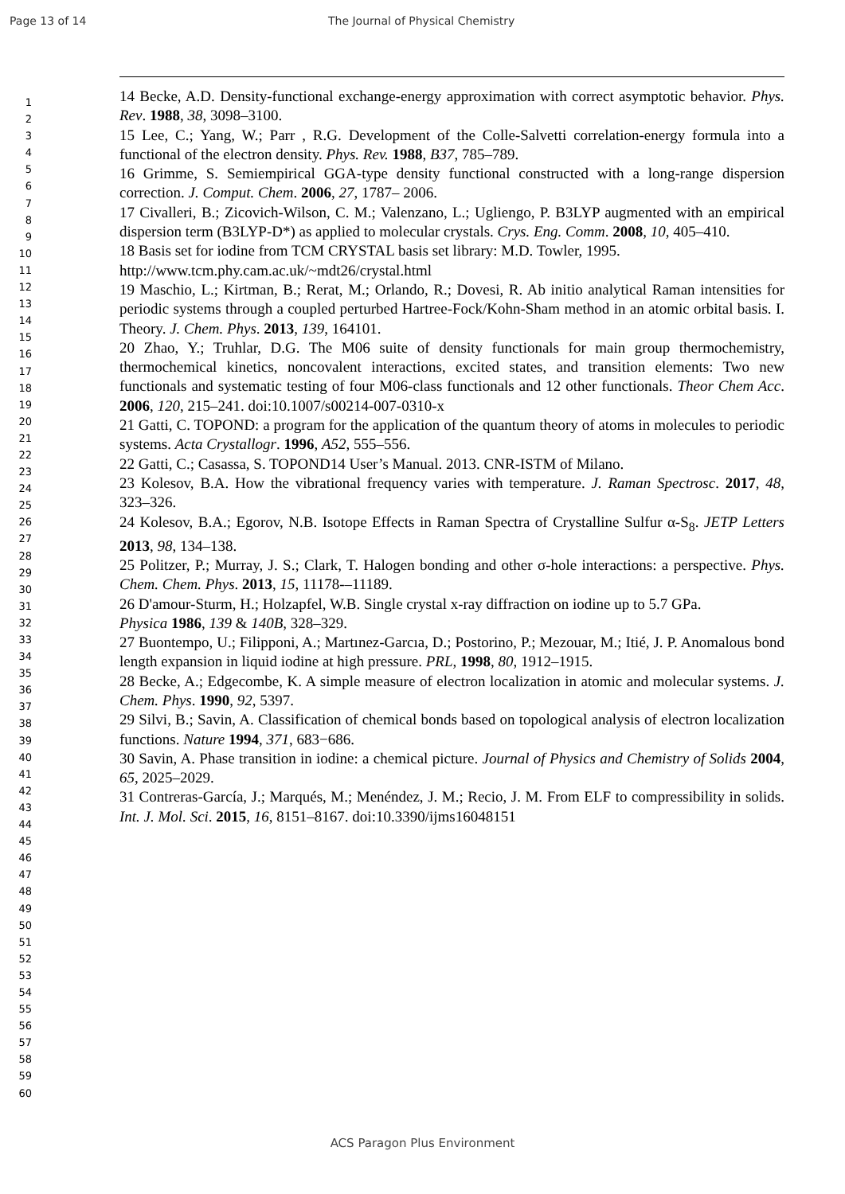Page 13 of 14 The Journal of Physical Chemistry
1
2
3
4
5
6
7
8
9
10
11
12
13
14
15
16
17
18
19
20
21
22
23
24
25
26
27
28
29
30
31
32
33
34
35
36
37
38
39
40
41
42
43
44
45
46
47
48
49
50
51
52
53
54
55
56
57
58
59
60
14 Becke, A.D. Density-functional exchange-energy approximation with correct asymptotic behavior. Phys. Rev. 1988, 38, 3098–3100.
15 Lee, C.; Yang, W.; Parr , R.G. Development of the Colle-Salvetti correlation-energy formula into a functional of the electron density. Phys. Rev. 1988, B37, 785–789.
16 Grimme, S. Semiempirical GGA-type density functional constructed with a long-range dispersion correction. J. Comput. Chem. 2006, 27, 1787– 2006.
17 Civalleri, B.; Zicovich-Wilson, C. M.; Valenzano, L.; Ugliengo, P. B3LYP augmented with an empirical dispersion term (B3LYP-D*) as applied to molecular crystals. Crys. Eng. Comm. 2008, 10, 405–410.
18 Basis set for iodine from TCM CRYSTAL basis set library: M.D. Towler, 1995.
http://www.tcm.phy.cam.ac.uk/~mdt26/crystal.html
19 Maschio, L.; Kirtman, B.; Rerat, M.; Orlando, R.; Dovesi, R. Ab initio analytical Raman intensities for periodic systems through a coupled perturbed Hartree-Fock/Kohn-Sham method in an atomic orbital basis. I. Theory. J. Chem. Phys. 2013, 139, 164101.
20 Zhao, Y.; Truhlar, D.G. The M06 suite of density functionals for main group thermochemistry, thermochemical kinetics, noncovalent interactions, excited states, and transition elements: Two new functionals and systematic testing of four M06-class functionals and 12 other functionals. Theor Chem Acc. 2006, 120, 215–241. doi:10.1007/s00214-007-0310-x
21 Gatti, C. TOPOND: a program for the application of the quantum theory of atoms in molecules to periodic systems. Acta Crystallogr. 1996, A52, 555–556.
22 Gatti, C.; Casassa, S. TOPOND14 User’s Manual. 2013. CNR-ISTM of Milano.
23 Kolesov, B.A. How the vibrational frequency varies with temperature. J. Raman Spectrosc. 2017, 48, 323–326.
24 Kolesov, B.A.; Egorov, N.B. Isotope Effects in Raman Spectra of Crystalline Sulfur α-S<sub>8</sub>. JETP Letters 2013, 98, 134–138.
25 Politzer, P.; Murray, J. S.; Clark, T. Halogen bonding and other σ-hole interactions: a perspective. Phys. Chem. Chem. Phys. 2013, 15, 11178-–11189.
26 D'amour-Sturm, H.; Holzapfel, W.B. Single crystal x-ray diffraction on iodine up to 5.7 GPa.
Physica 1986, 139 & 140B, 328–329.
27 Buontempo, U.; Filipponi, A.; Martınez-Garcıa, D.; Postorino, P.; Mezouar, M.; Itié, J. P. Anomalous bond length expansion in liquid iodine at high pressure. PRL, 1998, 80, 1912–1915.
28 Becke, A.; Edgecombe, K. A simple measure of electron localization in atomic and molecular systems. J. Chem. Phys. 1990, 92, 5397.
29 Silvi, B.; Savin, A. Classification of chemical bonds based on topological analysis of electron localization functions. Nature 1994, 371, 683−686.
30 Savin, A. Phase transition in iodine: a chemical picture. Journal of Physics and Chemistry of Solids 2004, 65, 2025–2029.
31 Contreras-García, J.; Marqués, M.; Menéndez, J. M.; Recio, J. M. From ELF to compressibility in solids. Int. J. Mol. Sci. 2015, 16, 8151–8167. doi:10.3390/ijms16048151
ACS Paragon Plus Environment